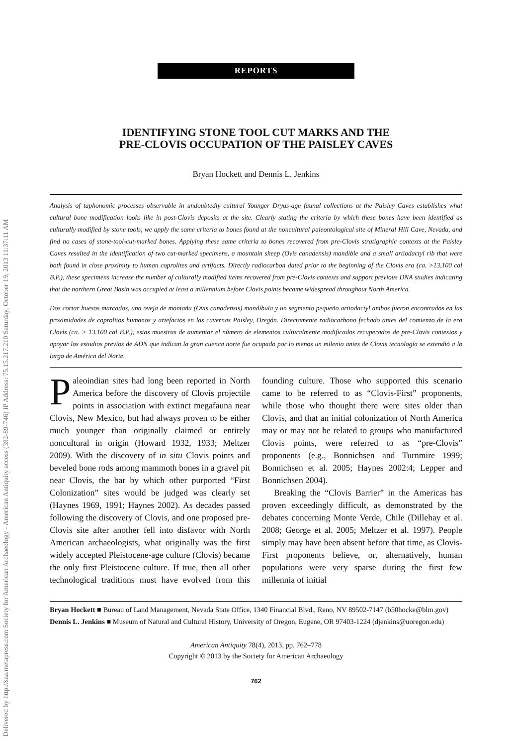Delivered by http://saa.metapress.com Society for American Archaeology - American Antiquity access (392-89-746) IP Address: 75.15.217.210 Saturday, October 19, 2013 11:37:11 AM
REPORTS
IDENTIFYING STONE TOOL CUT MARKS AND THE
PRE-CLOVIS OCCUPATION OF THE PAISLEY CAVES
Bryan Hockett and Dennis L. Jenkins
Analysis of taphonomic processes observable in undoubtedly cultural Younger Dryas-age faunal collections at the Paisley Caves establishes what cultural bone modification looks like in post-Clovis deposits at the site. Clearly stating the criteria by which these bones have been identified as culturally modified by stone tools, we apply the same criteria to bones found at the noncultural paleontological site of Mineral Hill Cave, Nevada, and find no cases of stone-tool-cut-marked bones. Applying these same criteria to bones recovered from pre-Clovis stratigraphic contexts at the Paisley Caves resulted in the identification of two cut-marked specimens, a mountain sheep (Ovis canadensis) mandible and a small artiodactyl rib that were both found in close proximity to human coprolites and artifacts. Directly radiocarbon dated prior to the beginning of the Clovis era (ca. >13,100 cal B.P.), these specimens increase the number of culturally modified items recovered from pre-Clovis contexts and support previous DNA studies indicating that the northern Great Basin was occupied at least a millennium before Clovis points became widespread throughout North America.
Dos cortar huesos marcados, una oveja de montaña (Ovis canadensis) mandíbula y un segmento pequeño artiodactyl ambos fueron encontrados en las proximidades de coprolitos humanos y artefactos en las cavernas Paisley, Oregón. Directamente radiocarbono fechado antes del comienzo de la era Clovis (ca. > 13.100 cal B.P.), estas muestras de aumentar el número de elementos culturalmente modificados recuperados de pre-Clovis contextos y apoyar los estudios previos de ADN que indican la gran cuenca norte fue ocupado por lo menos un milenio antes de Clovis tecnología se extendió a lo largo de América del Norte.
Paleoindian sites had long been reported in North America before the discovery of Clovis projectile points in association with extinct megafauna near Clovis, New Mexico, but had always proven to be either much younger than originally claimed or entirely noncultural in origin (Howard 1932, 1933; Meltzer 2009). With the discovery of in situ Clovis points and beveled bone rods among mammoth bones in a gravel pit near Clovis, the bar by which other purported “First Colonization” sites would be judged was clearly set (Haynes 1969, 1991; Haynes 2002). As decades passed following the discovery of Clovis, and one proposed pre-Clovis site after another fell into disfavor with North American archaeologists, what originally was the first widely accepted Pleistocene-age culture (Clovis) became the only first Pleistocene culture. If true, then all other technological traditions must have evolved from this founding culture. Those who supported this scenario came to be referred to as “Clovis-First” proponents, while those who thought there were sites older than Clovis, and that an initial colonization of North America may or may not be related to groups who manufactured Clovis points, were referred to as “pre-Clovis” proponents (e.g., Bonnichsen and Turnmire 1999; Bonnichsen et al. 2005; Haynes 2002:4; Lepper and Bonnichsen 2004).
Breaking the “Clovis Barrier” in the Americas has proven exceedingly difficult, as demonstrated by the debates concerning Monte Verde, Chile (Dillehay et al. 2008; George et al. 2005; Meltzer et al. 1997). People simply may have been absent before that time, as Clovis-First proponents believe, or, alternatively, human populations were very sparse during the first few millennia of initial
Bryan Hockett ■ Bureau of Land Management, Nevada State Office, 1340 Financial Blvd., Reno, NV 89502-7147 (b50hocke@blm.gov)
Dennis L. Jenkins ■ Museum of Natural and Cultural History, University of Oregon, Eugene, OR 97403-1224 (djenkins@uoregon.edu)
American Antiquity 78(4), 2013, pp. 762–778
Copyright © 2013 by the Society for American Archaeology
762